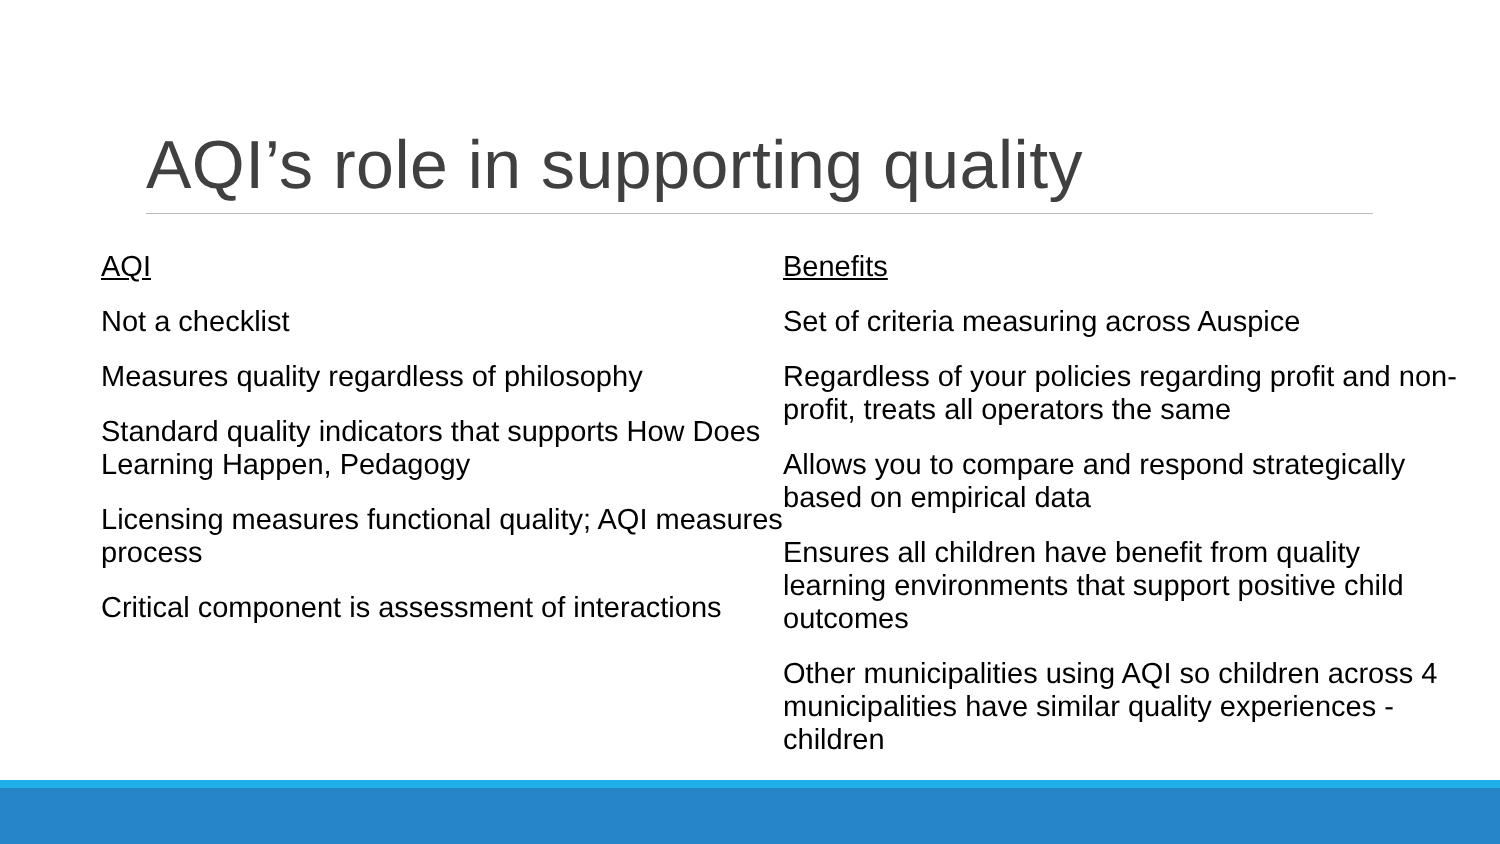AQI’s role in supporting quality
AQI
Not a checklist
Measures quality regardless of philosophy
Standard quality indicators that supports How Does Learning Happen, Pedagogy
Licensing measures functional quality; AQI measures process
Critical component is assessment of interactions
Benefits
Set of criteria measuring across Auspice
Regardless of your policies regarding profit and non-profit, treats all operators the same
Allows you to compare and respond strategically based on empirical data
Ensures all children have benefit from quality learning environments that support positive child outcomes
Other municipalities using AQI so children across 4 municipalities have similar quality experiences - children